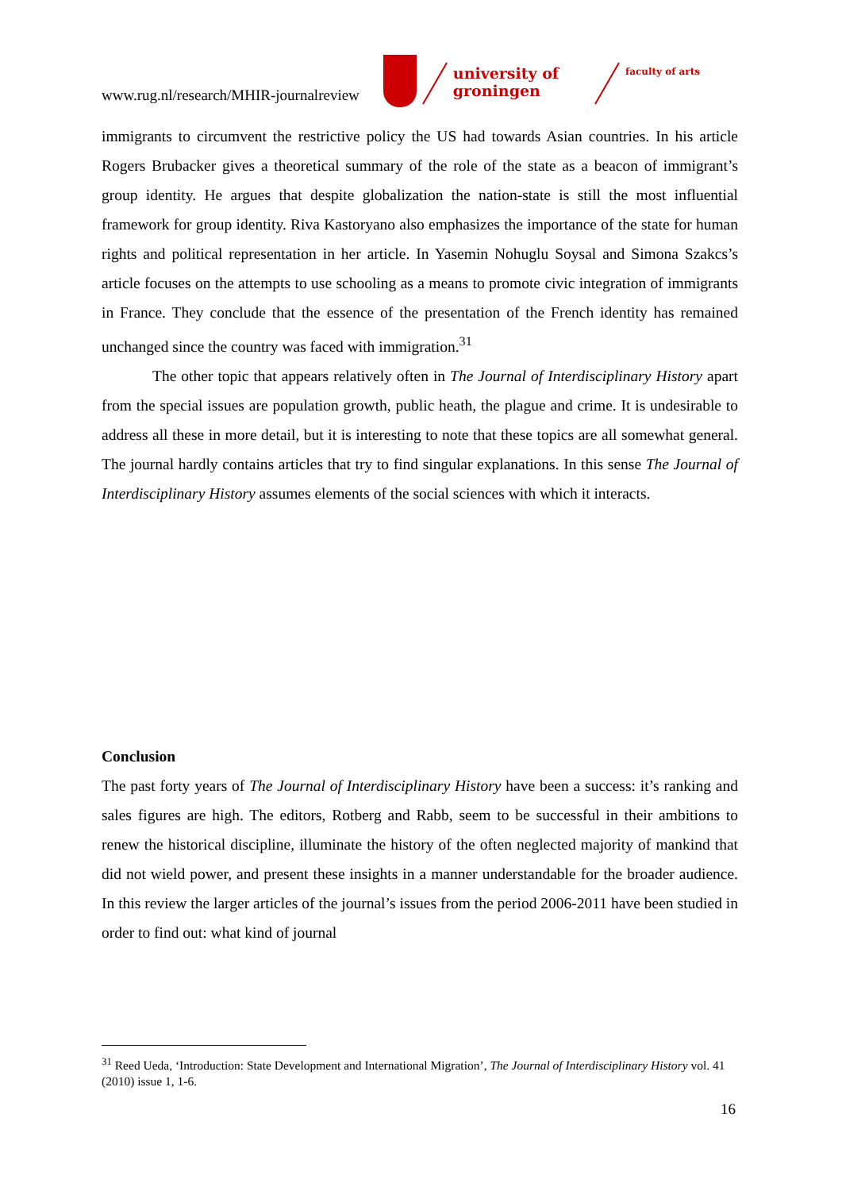www.rug.nl/research/MHIR-journalreview
university of
groningen
faculty of arts
immigrants to circumvent the restrictive policy the US had towards Asian countries. In his article Rogers Brubacker gives a theoretical summary of the role of the state as a beacon of immigrant’s group identity. He argues that despite globalization the nation-state is still the most influential framework for group identity. Riva Kastoryano also emphasizes the importance of the state for human rights and political representation in her article. In Yasemin Nohuglu Soysal and Simona Szakcs’s article focuses on the attempts to use schooling as a means to promote civic integration of immigrants in France. They conclude that the essence of the presentation of the French identity has remained unchanged since the country was faced with immigration.<sup>31</sup>
The other topic that appears relatively often in The Journal of Interdisciplinary History apart from the special issues are population growth, public heath, the plague and crime. It is undesirable to address all these in more detail, but it is interesting to note that these topics are all somewhat general. The journal hardly contains articles that try to find singular explanations. In this sense The Journal of Interdisciplinary History assumes elements of the social sciences with which it interacts.
Conclusion
The past forty years of The Journal of Interdisciplinary History have been a success: it’s ranking and sales figures are high. The editors, Rotberg and Rabb, seem to be successful in their ambitions to renew the historical discipline, illuminate the history of the often neglected majority of mankind that did not wield power, and present these insights in a manner understandable for the broader audience. In this review the larger articles of the journal’s issues from the period 2006-2011 have been studied in order to find out: what kind of journal
<sup>31</sup> Reed Ueda, ‘Introduction: State Development and International Migration’, The Journal of Interdisciplinary History vol. 41 (2010) issue 1, 1-6.
16